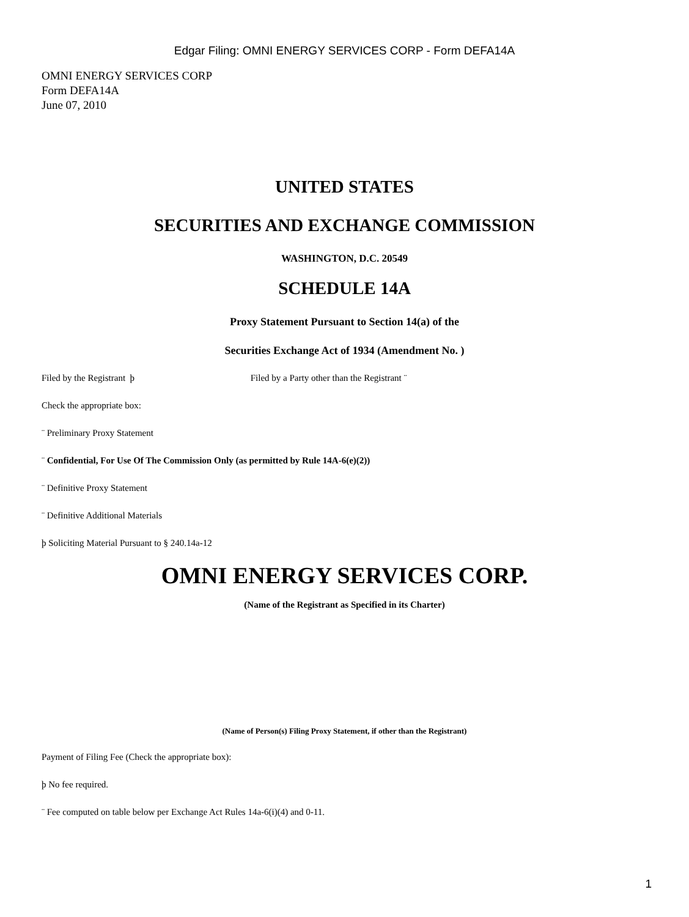Edgar Filing: OMNI ENERGY SERVICES CORP - Form DEFA14A
OMNI ENERGY SERVICES CORP
Form DEFA14A
June 07, 2010
UNITED STATES
SECURITIES AND EXCHANGE COMMISSION
WASHINGTON, D.C. 20549
SCHEDULE 14A
Proxy Statement Pursuant to Section 14(a) of the
Securities Exchange Act of 1934 (Amendment No. )
Filed by the Registrant þ Filed by a Party other than the Registrant ¨
Check the appropriate box:
¨ Preliminary Proxy Statement
¨ Confidential, For Use Of The Commission Only (as permitted by Rule 14A-6(e)(2))
¨ Definitive Proxy Statement
¨ Definitive Additional Materials
þ Soliciting Material Pursuant to § 240.14a-12
OMNI ENERGY SERVICES CORP.
(Name of the Registrant as Specified in its Charter)
(Name of Person(s) Filing Proxy Statement, if other than the Registrant)
Payment of Filing Fee (Check the appropriate box):
þ No fee required.
¨ Fee computed on table below per Exchange Act Rules 14a-6(i)(4) and 0-11.
1